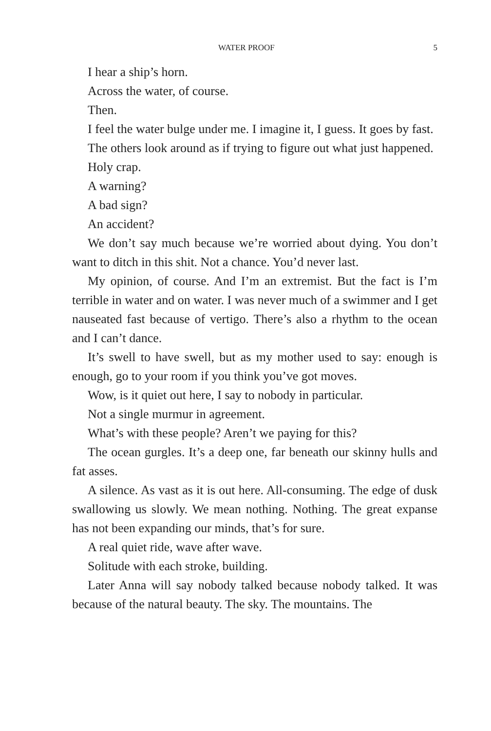WATER PROOF 5
I hear a ship’s horn.
Across the water, of course.
Then.
I feel the water bulge under me. I imagine it, I guess. It goes by fast.
The others look around as if trying to figure out what just happened.
Holy crap.
A warning?
A bad sign?
An accident?
We don’t say much because we’re worried about dying. You don’t want to ditch in this shit. Not a chance. You’d never last.
My opinion, of course. And I’m an extremist. But the fact is I’m terrible in water and on water. I was never much of a swimmer and I get nauseated fast because of vertigo. There’s also a rhythm to the ocean and I can’t dance.
It’s swell to have swell, but as my mother used to say: enough is enough, go to your room if you think you’ve got moves.
Wow, is it quiet out here, I say to nobody in particular.
Not a single murmur in agreement.
What’s with these people? Aren’t we paying for this?
The ocean gurgles. It’s a deep one, far beneath our skinny hulls and fat asses.
A silence. As vast as it is out here. All-consuming. The edge of dusk swallowing us slowly. We mean nothing. Nothing. The great expanse has not been expanding our minds, that’s for sure.
A real quiet ride, wave after wave.
Solitude with each stroke, building.
Later Anna will say nobody talked because nobody talked. It was because of the natural beauty. The sky. The mountains. The